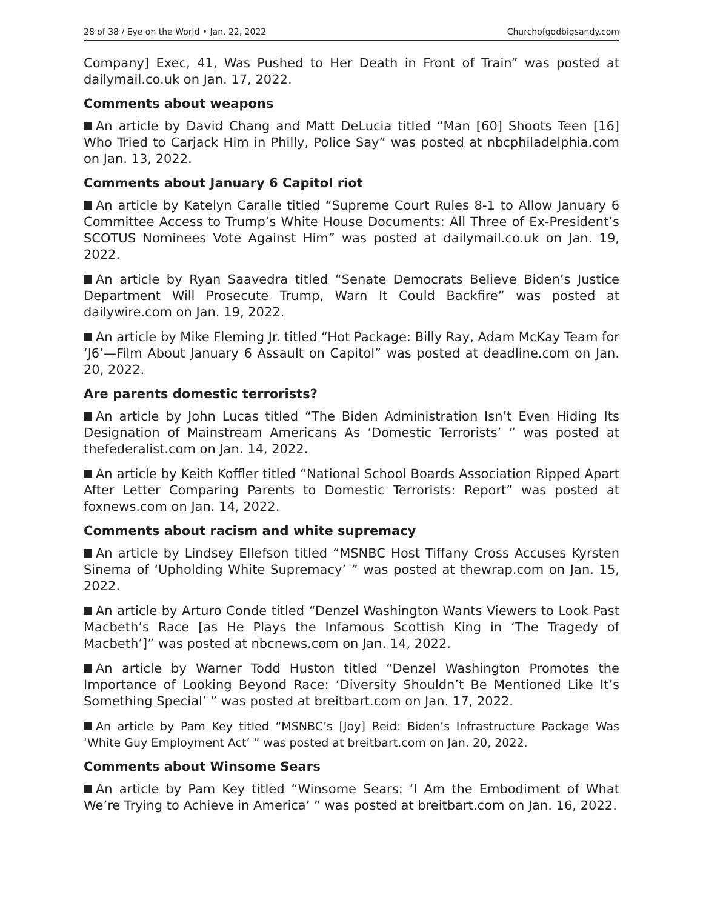28 of 38 / Eye on the World • Jan. 22, 2022 Churchofgodbigsandy.com
Company] Exec, 41, Was Pushed to Her Death in Front of Train” was posted at dailymail.co.uk on Jan. 17, 2022.
Comments about weapons
An article by David Chang and Matt DeLucia titled “Man [60] Shoots Teen [16] Who Tried to Carjack Him in Philly, Police Say” was posted at nbcphiladelphia.com on Jan. 13, 2022.
Comments about January 6 Capitol riot
An article by Katelyn Caralle titled “Supreme Court Rules 8-1 to Allow January 6 Committee Access to Trump’s White House Documents: All Three of Ex-President’s SCOTUS Nominees Vote Against Him” was posted at dailymail.co.uk on Jan. 19, 2022.
An article by Ryan Saavedra titled “Senate Democrats Believe Biden’s Justice Department Will Prosecute Trump, Warn It Could Backfire” was posted at dailywire.com on Jan. 19, 2022.
An article by Mike Fleming Jr. titled “Hot Package: Billy Ray, Adam McKay Team for ‘J6’—Film About January 6 Assault on Capitol” was posted at deadline.com on Jan. 20, 2022.
Are parents domestic terrorists?
An article by John Lucas titled “The Biden Administration Isn’t Even Hiding Its Designation of Mainstream Americans As ‘Domestic Terrorists’ ” was posted at thefederalist.com on Jan. 14, 2022.
An article by Keith Koffler titled “National School Boards Association Ripped Apart After Letter Comparing Parents to Domestic Terrorists: Report” was posted at foxnews.com on Jan. 14, 2022.
Comments about racism and white supremacy
An article by Lindsey Ellefson titled “MSNBC Host Tiffany Cross Accuses Kyrsten Sinema of ‘Upholding White Supremacy’ ” was posted at thewrap.com on Jan. 15, 2022.
An article by Arturo Conde titled “Denzel Washington Wants Viewers to Look Past Macbeth’s Race [as He Plays the Infamous Scottish King in ‘The Tragedy of Macbeth’]” was posted at nbcnews.com on Jan. 14, 2022.
An article by Warner Todd Huston titled “Denzel Washington Promotes the Importance of Looking Beyond Race: ‘Diversity Shouldn’t Be Mentioned Like It’s Something Special’ ” was posted at breitbart.com on Jan. 17, 2022.
An article by Pam Key titled “MSNBC’s [Joy] Reid: Biden’s Infrastructure Package Was ‘White Guy Employment Act’ ” was posted at breitbart.com on Jan. 20, 2022.
Comments about Winsome Sears
An article by Pam Key titled “Winsome Sears: ‘I Am the Embodiment of What We’re Trying to Achieve in America’ ” was posted at breitbart.com on Jan. 16, 2022.